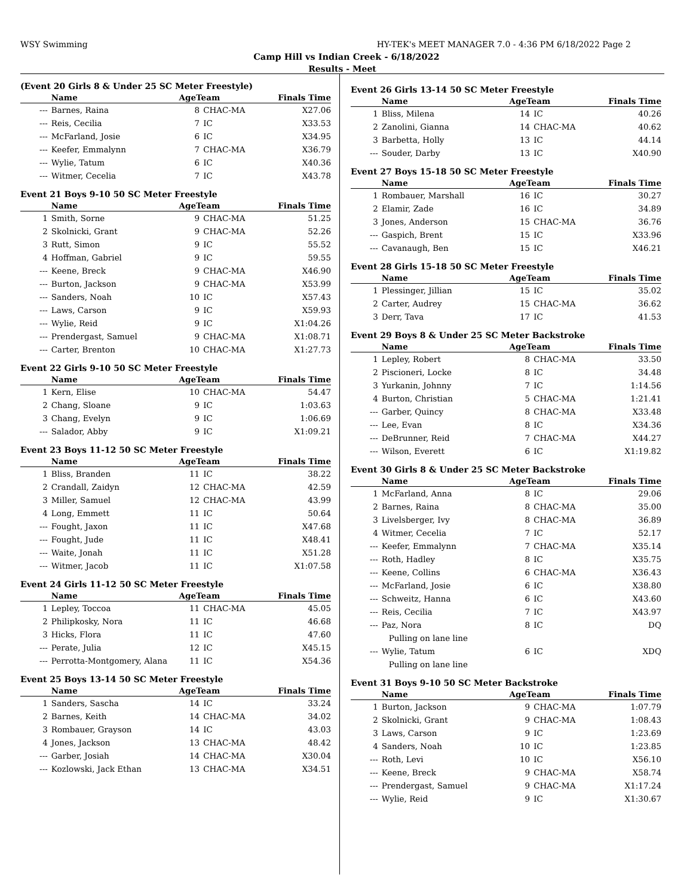WSY Swimming HY-TEK's MEET MANAGER 7.0 - 4:36 PM 6/18/2022 Page 2
Camp Hill vs Indian Creek - 6/18/2022
Results - Meet
(Event 20 Girls 8 & Under 25 SC Meter Freestyle)
| | Name | AgeTeam | | Finals Time |
| --- | --- | --- | --- | --- |
| --- | Barnes, Raina | 8 | CHAC-MA | X27.06 |
| --- | Reis, Cecilia | 7 | IC | X33.53 |
| --- | McFarland, Josie | 6 | IC | X34.95 |
| --- | Keefer, Emmalynn | 7 | CHAC-MA | X36.79 |
| --- | Wylie, Tatum | 6 | IC | X40.36 |
| --- | Witmer, Cecelia | 7 | IC | X43.78 |
Event 21 Boys 9-10 50 SC Meter Freestyle
| | Name | AgeTeam | | Finals Time |
| --- | --- | --- | --- | --- |
| 1 | Smith, Sorne | 9 | CHAC-MA | 51.25 |
| 2 | Skolnicki, Grant | 9 | CHAC-MA | 52.26 |
| 3 | Rutt, Simon | 9 | IC | 55.52 |
| 4 | Hoffman, Gabriel | 9 | IC | 59.55 |
| --- | Keene, Breck | 9 | CHAC-MA | X46.90 |
| --- | Burton, Jackson | 9 | CHAC-MA | X53.99 |
| --- | Sanders, Noah | 10 | IC | X57.43 |
| --- | Laws, Carson | 9 | IC | X59.93 |
| --- | Wylie, Reid | 9 | IC | X1:04.26 |
| --- | Prendergast, Samuel | 9 | CHAC-MA | X1:08.71 |
| --- | Carter, Brenton | 10 | CHAC-MA | X1:27.73 |
Event 22 Girls 9-10 50 SC Meter Freestyle
| | Name | AgeTeam | | Finals Time |
| --- | --- | --- | --- | --- |
| 1 | Kern, Elise | 10 | CHAC-MA | 54.47 |
| 2 | Chang, Sloane | 9 | IC | 1:03.63 |
| 3 | Chang, Evelyn | 9 | IC | 1:06.69 |
| --- | Salador, Abby | 9 | IC | X1:09.21 |
Event 23 Boys 11-12 50 SC Meter Freestyle
| | Name | AgeTeam | | Finals Time |
| --- | --- | --- | --- | --- |
| 1 | Bliss, Branden | 11 | IC | 38.22 |
| 2 | Crandall, Zaidyn | 12 | CHAC-MA | 42.59 |
| 3 | Miller, Samuel | 12 | CHAC-MA | 43.99 |
| 4 | Long, Emmett | 11 | IC | 50.64 |
| --- | Fought, Jaxon | 11 | IC | X47.68 |
| --- | Fought, Jude | 11 | IC | X48.41 |
| --- | Waite, Jonah | 11 | IC | X51.28 |
| --- | Witmer, Jacob | 11 | IC | X1:07.58 |
Event 24 Girls 11-12 50 SC Meter Freestyle
| | Name | AgeTeam | | Finals Time |
| --- | --- | --- | --- | --- |
| 1 | Lepley, Toccoa | 11 | CHAC-MA | 45.05 |
| 2 | Philipkosky, Nora | 11 | IC | 46.68 |
| 3 | Hicks, Flora | 11 | IC | 47.60 |
| --- | Perate, Julia | 12 | IC | X45.15 |
| --- | Perrotta-Montgomery, Alana | 11 | IC | X54.36 |
Event 25 Boys 13-14 50 SC Meter Freestyle
| | Name | AgeTeam | | Finals Time |
| --- | --- | --- | --- | --- |
| 1 | Sanders, Sascha | 14 | IC | 33.24 |
| 2 | Barnes, Keith | 14 | CHAC-MA | 34.02 |
| 3 | Rombauer, Grayson | 14 | IC | 43.03 |
| 4 | Jones, Jackson | 13 | CHAC-MA | 48.42 |
| --- | Garber, Josiah | 14 | CHAC-MA | X30.04 |
| --- | Kozlowski, Jack Ethan | 13 | CHAC-MA | X34.51 |
Event 26 Girls 13-14 50 SC Meter Freestyle
| | Name | AgeTeam | | Finals Time |
| --- | --- | --- | --- | --- |
| 1 | Bliss, Milena | 14 | IC | 40.26 |
| 2 | Zanolini, Gianna | 14 | CHAC-MA | 40.62 |
| 3 | Barbetta, Holly | 13 | IC | 44.14 |
| --- | Souder, Darby | 13 | IC | X40.90 |
Event 27 Boys 15-18 50 SC Meter Freestyle
| | Name | AgeTeam | | Finals Time |
| --- | --- | --- | --- | --- |
| 1 | Rombauer, Marshall | 16 | IC | 30.27 |
| 2 | Elamir, Zade | 16 | IC | 34.89 |
| 3 | Jones, Anderson | 15 | CHAC-MA | 36.76 |
| --- | Gaspich, Brent | 15 | IC | X33.96 |
| --- | Cavanaugh, Ben | 15 | IC | X46.21 |
Event 28 Girls 15-18 50 SC Meter Freestyle
| | Name | AgeTeam | | Finals Time |
| --- | --- | --- | --- | --- |
| 1 | Plessinger, Jillian | 15 | IC | 35.02 |
| 2 | Carter, Audrey | 15 | CHAC-MA | 36.62 |
| 3 | Derr, Tava | 17 | IC | 41.53 |
Event 29 Boys 8 & Under 25 SC Meter Backstroke
| | Name | AgeTeam | | Finals Time |
| --- | --- | --- | --- | --- |
| 1 | Lepley, Robert | 8 | CHAC-MA | 33.50 |
| 2 | Piscioneri, Locke | 8 | IC | 34.48 |
| 3 | Yurkanin, Johnny | 7 | IC | 1:14.56 |
| 4 | Burton, Christian | 5 | CHAC-MA | 1:21.41 |
| --- | Garber, Quincy | 8 | CHAC-MA | X33.48 |
| --- | Lee, Evan | 8 | IC | X34.36 |
| --- | DeBrunner, Reid | 7 | CHAC-MA | X44.27 |
| --- | Wilson, Everett | 6 | IC | X1:19.82 |
Event 30 Girls 8 & Under 25 SC Meter Backstroke
| | Name | AgeTeam | | Finals Time |
| --- | --- | --- | --- | --- |
| 1 | McFarland, Anna | 8 | IC | 29.06 |
| 2 | Barnes, Raina | 8 | CHAC-MA | 35.00 |
| 3 | Livelsberger, Ivy | 8 | CHAC-MA | 36.89 |
| 4 | Witmer, Cecelia | 7 | IC | 52.17 |
| --- | Keefer, Emmalynn | 7 | CHAC-MA | X35.14 |
| --- | Roth, Hadley | 8 | IC | X35.75 |
| --- | Keene, Collins | 6 | CHAC-MA | X36.43 |
| --- | McFarland, Josie | 6 | IC | X38.80 |
| --- | Schweitz, Hanna | 6 | IC | X43.60 |
| --- | Reis, Cecilia | 7 | IC | X43.97 |
| --- | Paz, Nora | 8 | IC | DQ |
| | Pulling on lane line | | | |
| --- | Wylie, Tatum | 6 | IC | XDQ |
| | Pulling on lane line | | | |
Event 31 Boys 9-10 50 SC Meter Backstroke
| | Name | AgeTeam | | Finals Time |
| --- | --- | --- | --- | --- |
| 1 | Burton, Jackson | 9 | CHAC-MA | 1:07.79 |
| 2 | Skolnicki, Grant | 9 | CHAC-MA | 1:08.43 |
| 3 | Laws, Carson | 9 | IC | 1:23.69 |
| 4 | Sanders, Noah | 10 | IC | 1:23.85 |
| --- | Roth, Levi | 10 | IC | X56.10 |
| --- | Keene, Breck | 9 | CHAC-MA | X58.74 |
| --- | Prendergast, Samuel | 9 | CHAC-MA | X1:17.24 |
| --- | Wylie, Reid | 9 | IC | X1:30.67 |